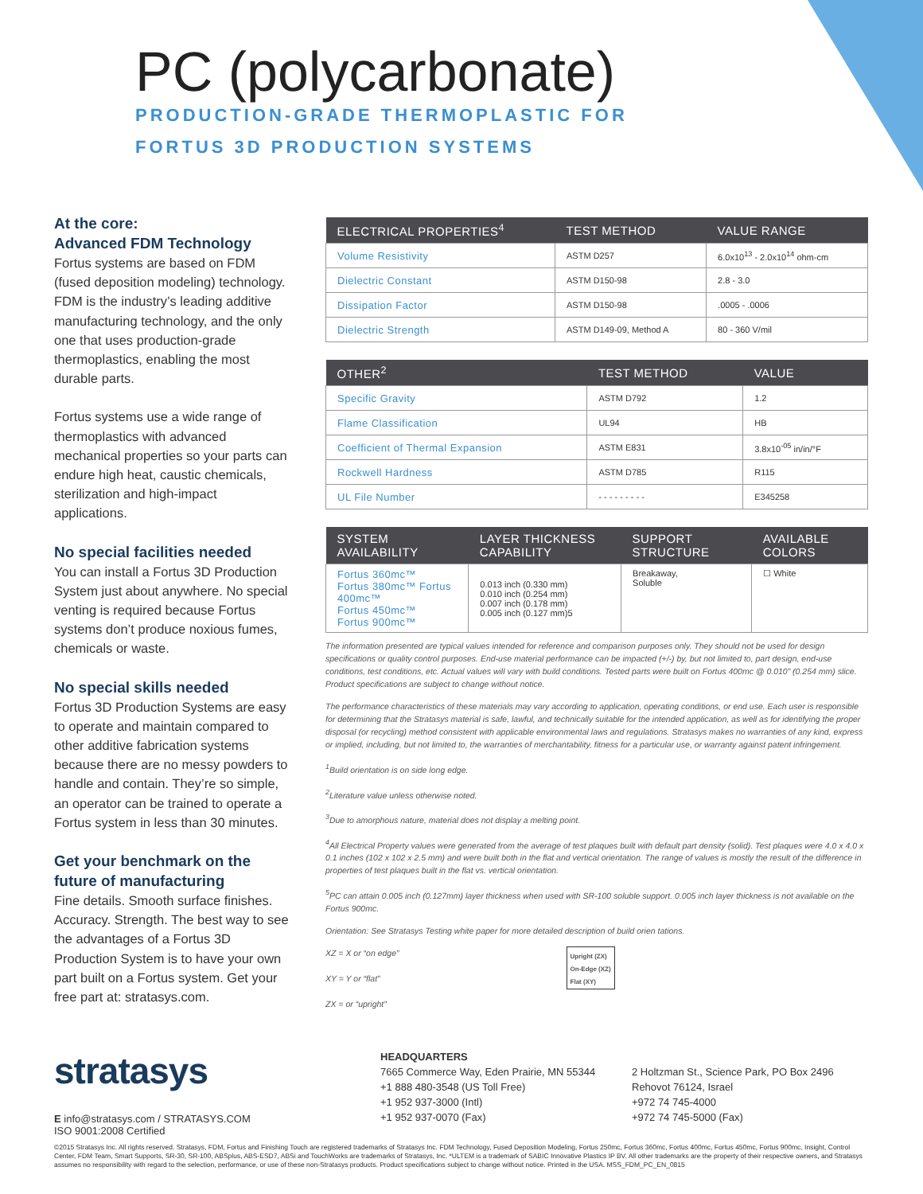PC (polycarbonate)
PRODUCTION-GRADE THERMOPLASTIC FOR
FORTUS 3D PRODUCTION SYSTEMS
At the core:
Advanced FDM Technology
Fortus systems are based on FDM (fused deposition modeling) technology. FDM is the industry’s leading additive manufacturing technology, and the only one that uses production-grade thermoplastics, enabling the most durable parts.
Fortus systems use a wide range of thermoplastics with advanced mechanical properties so your parts can endure high heat, caustic chemicals, sterilization and high-impact applications.
No special facilities needed
You can install a Fortus 3D Production System just about anywhere. No special venting is required because Fortus systems don’t produce noxious fumes, chemicals or waste.
No special skills needed
Fortus 3D Production Systems are easy to operate and maintain compared to other additive fabrication systems because there are no messy powders to handle and contain. They’re so simple, an operator can be trained to operate a Fortus system in less than 30 minutes.
Get your benchmark on the future of manufacturing
Fine details. Smooth surface finishes. Accuracy. Strength. The best way to see the advantages of a Fortus 3D Production System is to have your own part built on a Fortus system. Get your free part at: stratasys.com.
| ELECTRICAL PROPERTIES<sup>4</sup> | TEST METHOD | VALUE RANGE |
| --- | --- | --- |
| Volume Resistivity | ASTM D257 | 6.0x10<sup>13</sup> - 2.0x10<sup>14</sup> ohm-cm |
| Dielectric Constant | ASTM D150-98 | 2.8 - 3.0 |
| Dissipation Factor | ASTM D150-98 | .0005 - .0006 |
| Dielectric Strength | ASTM D149-09, Method A | 80 - 360 V/mil |
| OTHER<sup>2</sup> | TEST METHOD | VALUE |
| --- | --- | --- |
| Specific Gravity | ASTM D792 | 1.2 |
| Flame Classification | UL94 | HB |
| Coefficient of Thermal Expansion | ASTM E831 | 3.8x10<sup>-05</sup> in/in/°F |
| Rockwell Hardness | ASTM D785 | R115 |
| UL File Number | - - - - - - - - - | E345258 |
| SYSTEM AVAILABILITY | LAYER THICKNESS CAPABILITY | SUPPORT STRUCTURE | AVAILABLE COLORS |
| --- | --- | --- | --- |
| Fortus 360mc™ Fortus 380mc™ Fortus 400mc™ Fortus 450mc™ Fortus 900mc™ | 0.013 inch (0.330 mm) 0.010 inch (0.254 mm) 0.007 inch (0.178 mm) 0.005 inch (0.127 mm)5 | Breakaway, Soluble | ☐ White |
The information presented are typical values intended for reference and comparison purposes only. They should not be used for design specifications or quality control purposes. End-use material performance can be impacted (+/-) by, but not limited to, part design, end-use conditions, test conditions, etc. Actual values will vary with build conditions. Tested parts were built on Fortus 400mc @ 0.010” (0.254 mm) slice. Product specifications are subject to change without notice.
The performance characteristics of these materials may vary according to application, operating conditions, or end use. Each user is responsible for determining that the Stratasys material is safe, lawful, and technically suitable for the intended application, as well as for identifying the proper disposal (or recycling) method consistent with applicable environmental laws and regulations. Stratasys makes no warranties of any kind, express or implied, including, but not limited to, the warranties of merchantability, fitness for a particular use, or warranty against patent infringement.
<sup>1</sup> Build orientation is on side long edge.
<sup>2</sup> Literature value unless otherwise noted.
<sup>3</sup> Due to amorphous nature, material does not display a melting point.
<sup>4</sup> All Electrical Property values were generated from the average of test plaques built with default part density (solid). Test plaques were 4.0 x 4.0 x 0.1 inches (102 x 102 x 2.5 mm) and were built both in the flat and vertical orientation. The range of values is mostly the result of the difference in properties of test plaques built in the flat vs. vertical orientation.
<sup>5</sup> PC can attain 0.005 inch (0.127mm) layer thickness when used with SR-100 soluble support. 0.005 inch layer thickness is not available on the Fortus 900mc.
Orientation: See Stratasys Testing white paper for more detailed description of build orien tations.
XZ = X or “on edge”
XY = Y or “flat”
ZX = or “upright”
Upright (ZX)
On-Edge (XZ)
Flat (XY)
stratasys
E info@stratasys.com / STRATASYS.COM
ISO 9001:2008 Certified
HEADQUARTERS
7665 Commerce Way, Eden Prairie, MN 55344
+1 888 480-3548 (US Toll Free)
+1 952 937-3000 (Intl)
+1 952 937-0070 (Fax)
2 Holtzman St., Science Park, PO Box 2496
Rehovot 76124, Israel
+972 74 745-4000
+972 74 745-5000 (Fax)
©2015 Stratasys Inc. All rights reserved. Stratasys, FDM, Fortus and Finishing Touch are registered trademarks of Stratasys Inc. FDM Technology, Fused Deposition Modeling, Fortus 250mc, Fortus 360mc, Fortus 400mc, Fortus 450mc, Fortus 900mc, Insight, Control Center, FDM Team, Smart Supports, SR-30, SR-100, ABSplus, ABS-ESD7, ABSi and TouchWorks are trademarks of Stratasys, Inc. *ULTEM is a trademark of SABIC Innovative Plastics IP BV. All other trademarks are the property of their respective owners, and Stratasys assumes no responsibility with regard to the selection, performance, or use of these non-Stratasys products. Product specifications subject to change without notice. Printed in the USA. MSS_FDM_PC_EN_0815